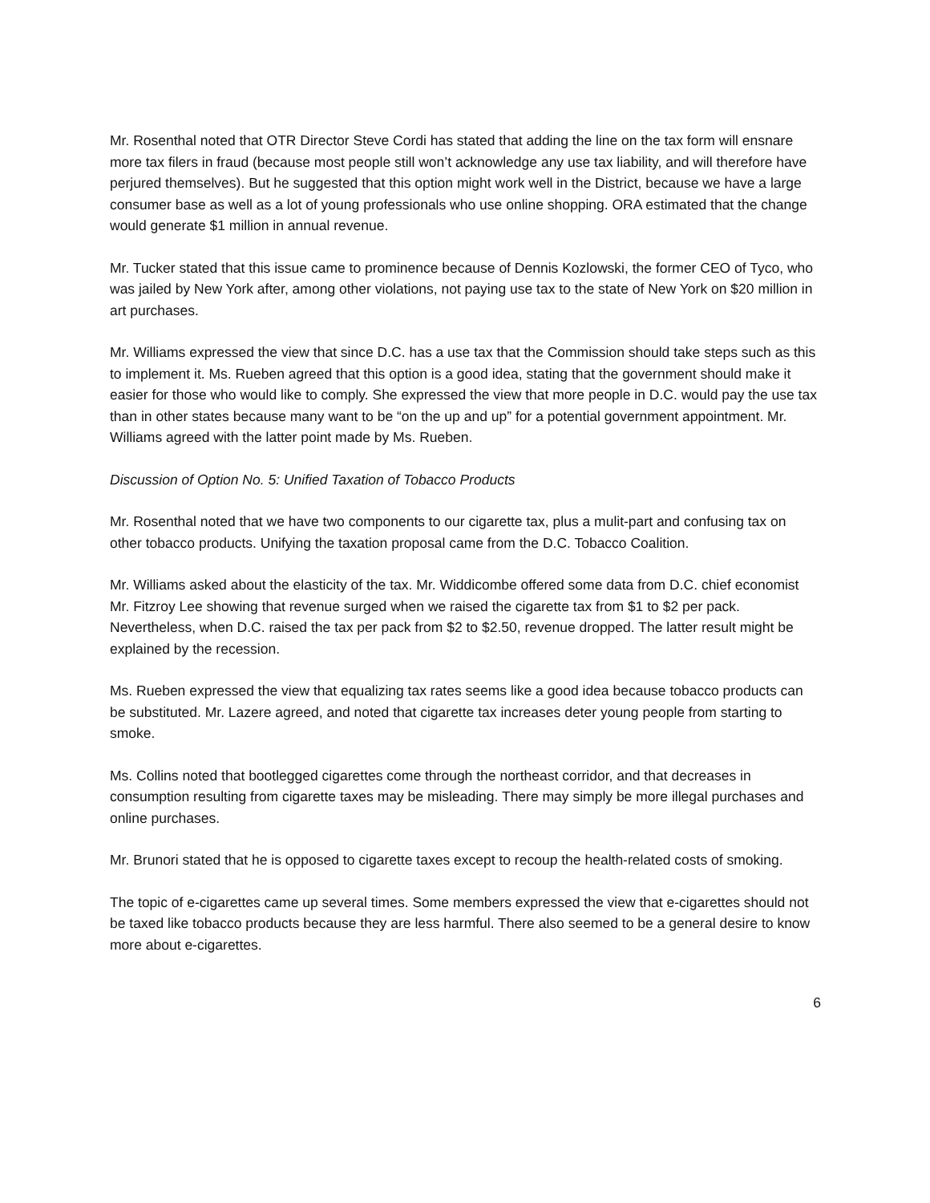Mr. Rosenthal noted that OTR Director Steve Cordi has stated that adding the line on the tax form will ensnare more tax filers in fraud (because most people still won’t acknowledge any use tax liability, and will therefore have perjured themselves). But he suggested that this option might work well in the District, because we have a large consumer base as well as a lot of young professionals who use online shopping. ORA estimated that the change would generate $1 million in annual revenue.
Mr. Tucker stated that this issue came to prominence because of Dennis Kozlowski, the former CEO of Tyco, who was jailed by New York after, among other violations, not paying use tax to the state of New York on $20 million in art purchases.
Mr. Williams expressed the view that since D.C. has a use tax that the Commission should take steps such as this to implement it. Ms. Rueben agreed that this option is a good idea, stating that the government should make it easier for those who would like to comply. She expressed the view that more people in D.C. would pay the use tax than in other states because many want to be “on the up and up” for a potential government appointment. Mr. Williams agreed with the latter point made by Ms. Rueben.
Discussion of Option No. 5: Unified Taxation of Tobacco Products
Mr. Rosenthal noted that we have two components to our cigarette tax, plus a mulit-part and confusing tax on other tobacco products. Unifying the taxation proposal came from the D.C. Tobacco Coalition.
Mr. Williams asked about the elasticity of the tax. Mr. Widdicombe offered some data from D.C. chief economist Mr. Fitzroy Lee showing that revenue surged when we raised the cigarette tax from $1 to $2 per pack. Nevertheless, when D.C. raised the tax per pack from $2 to $2.50, revenue dropped. The latter result might be explained by the recession.
Ms. Rueben expressed the view that equalizing tax rates seems like a good idea because tobacco products can be substituted. Mr. Lazere agreed, and noted that cigarette tax increases deter young people from starting to smoke.
Ms. Collins noted that bootlegged cigarettes come through the northeast corridor, and that decreases in consumption resulting from cigarette taxes may be misleading. There may simply be more illegal purchases and online purchases.
Mr. Brunori stated that he is opposed to cigarette taxes except to recoup the health-related costs of smoking.
The topic of e-cigarettes came up several times. Some members expressed the view that e-cigarettes should not be taxed like tobacco products because they are less harmful. There also seemed to be a general desire to know more about e-cigarettes.
6